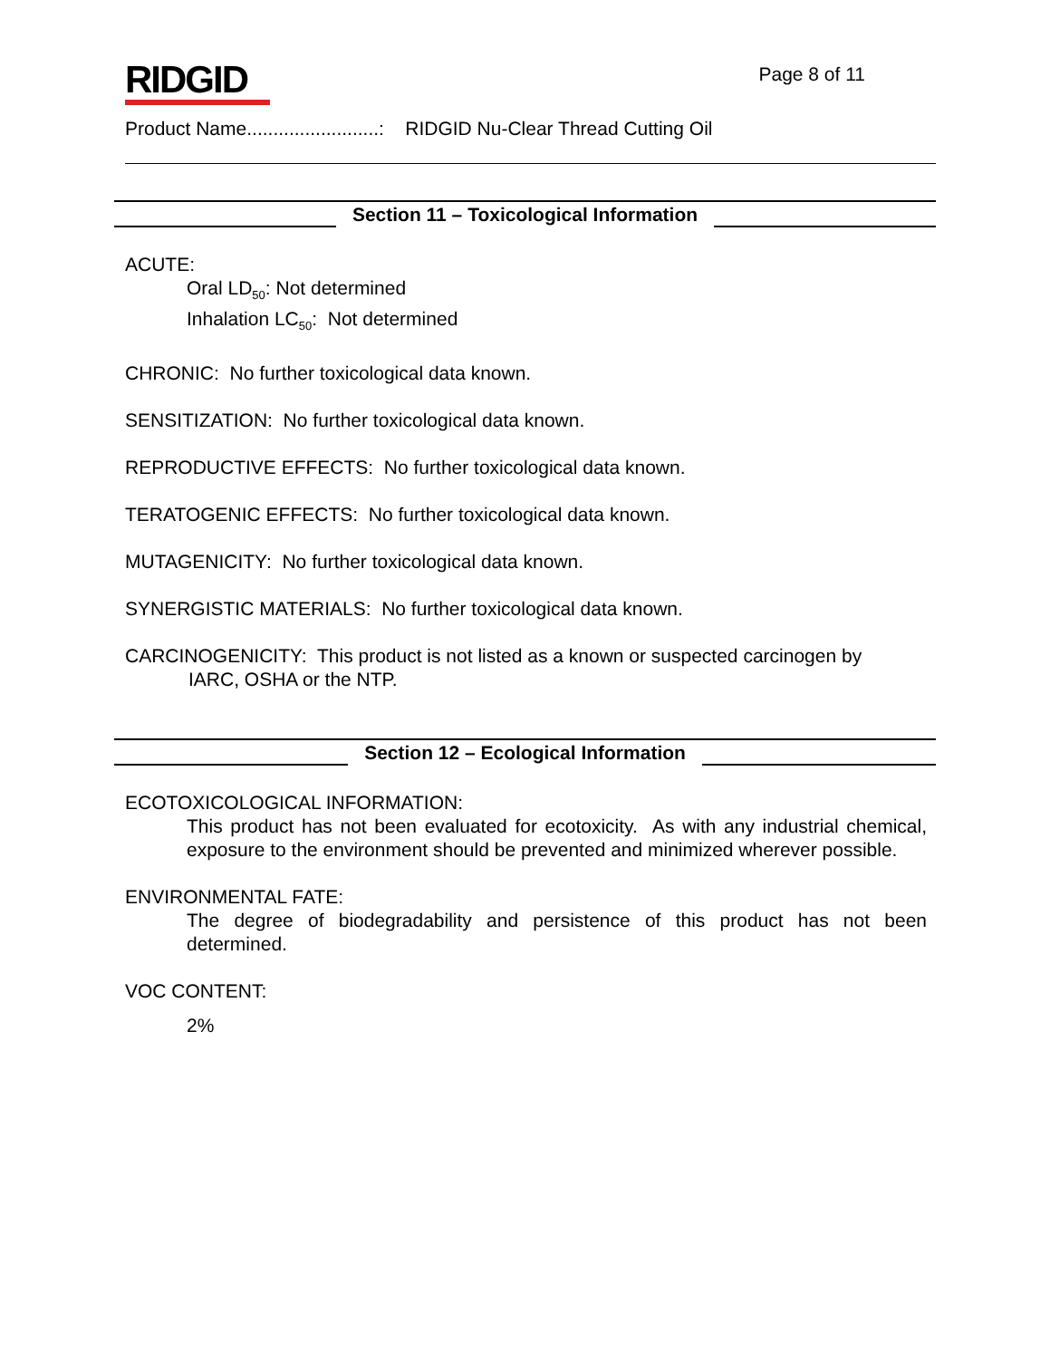RIDGID
Page 8 of 11
Product Name.........................: RIDGID Nu-Clear Thread Cutting Oil
Section 11 – Toxicological Information
ACUTE:
Oral LD<sub>50</sub>: Not determined
Inhalation LC<sub>50</sub>: Not determined
CHRONIC: No further toxicological data known.
SENSITIZATION: No further toxicological data known.
REPRODUCTIVE EFFECTS: No further toxicological data known.
TERATOGENIC EFFECTS: No further toxicological data known.
MUTAGENICITY: No further toxicological data known.
SYNERGISTIC MATERIALS: No further toxicological data known.
CARCINOGENICITY: This product is not listed as a known or suspected carcinogen by
IARC, OSHA or the NTP.
Section 12 – Ecological Information
ECOTOXICOLOGICAL INFORMATION:
This product has not been evaluated for ecotoxicity. As with any industrial chemical, exposure to the environment should be prevented and minimized wherever possible.
ENVIRONMENTAL FATE:
The degree of biodegradability and persistence of this product has not been determined.
VOC CONTENT:
2%